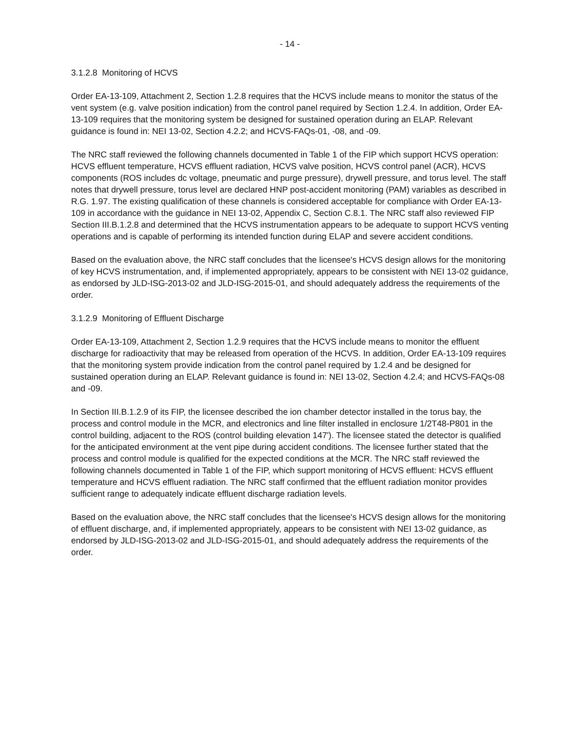- 14 -
3.1.2.8 Monitoring of HCVS
Order EA-13-109, Attachment 2, Section 1.2.8 requires that the HCVS include means to monitor the status of the vent system (e.g. valve position indication) from the control panel required by Section 1.2.4. In addition, Order EA-13-109 requires that the monitoring system be designed for sustained operation during an ELAP. Relevant guidance is found in: NEI 13-02, Section 4.2.2; and HCVS-FAQs-01, -08, and -09.
The NRC staff reviewed the following channels documented in Table 1 of the FIP which support HCVS operation: HCVS effluent temperature, HCVS effluent radiation, HCVS valve position, HCVS control panel (ACR), HCVS components (ROS includes dc voltage, pneumatic and purge pressure), drywell pressure, and torus level. The staff notes that drywell pressure, torus level are declared HNP post-accident monitoring (PAM) variables as described in R.G. 1.97. The existing qualification of these channels is considered acceptable for compliance with Order EA-13-109 in accordance with the guidance in NEI 13-02, Appendix C, Section C.8.1. The NRC staff also reviewed FIP Section III.B.1.2.8 and determined that the HCVS instrumentation appears to be adequate to support HCVS venting operations and is capable of performing its intended function during ELAP and severe accident conditions.
Based on the evaluation above, the NRC staff concludes that the licensee's HCVS design allows for the monitoring of key HCVS instrumentation, and, if implemented appropriately, appears to be consistent with NEI 13-02 guidance, as endorsed by JLD-ISG-2013-02 and JLD-ISG-2015-01, and should adequately address the requirements of the order.
3.1.2.9 Monitoring of Effluent Discharge
Order EA-13-109, Attachment 2, Section 1.2.9 requires that the HCVS include means to monitor the effluent discharge for radioactivity that may be released from operation of the HCVS. In addition, Order EA-13-109 requires that the monitoring system provide indication from the control panel required by 1.2.4 and be designed for sustained operation during an ELAP. Relevant guidance is found in: NEI 13-02, Section 4.2.4; and HCVS-FAQs-08 and -09.
In Section III.B.1.2.9 of its FIP, the licensee described the ion chamber detector installed in the torus bay, the process and control module in the MCR, and electronics and line filter installed in enclosure 1/2T48-P801 in the control building, adjacent to the ROS (control building elevation 147'). The licensee stated the detector is qualified for the anticipated environment at the vent pipe during accident conditions. The licensee further stated that the process and control module is qualified for the expected conditions at the MCR. The NRC staff reviewed the following channels documented in Table 1 of the FIP, which support monitoring of HCVS effluent: HCVS effluent temperature and HCVS effluent radiation. The NRC staff confirmed that the effluent radiation monitor provides sufficient range to adequately indicate effluent discharge radiation levels.
Based on the evaluation above, the NRC staff concludes that the licensee's HCVS design allows for the monitoring of effluent discharge, and, if implemented appropriately, appears to be consistent with NEI 13-02 guidance, as endorsed by JLD-ISG-2013-02 and JLD-ISG-2015-01, and should adequately address the requirements of the order.